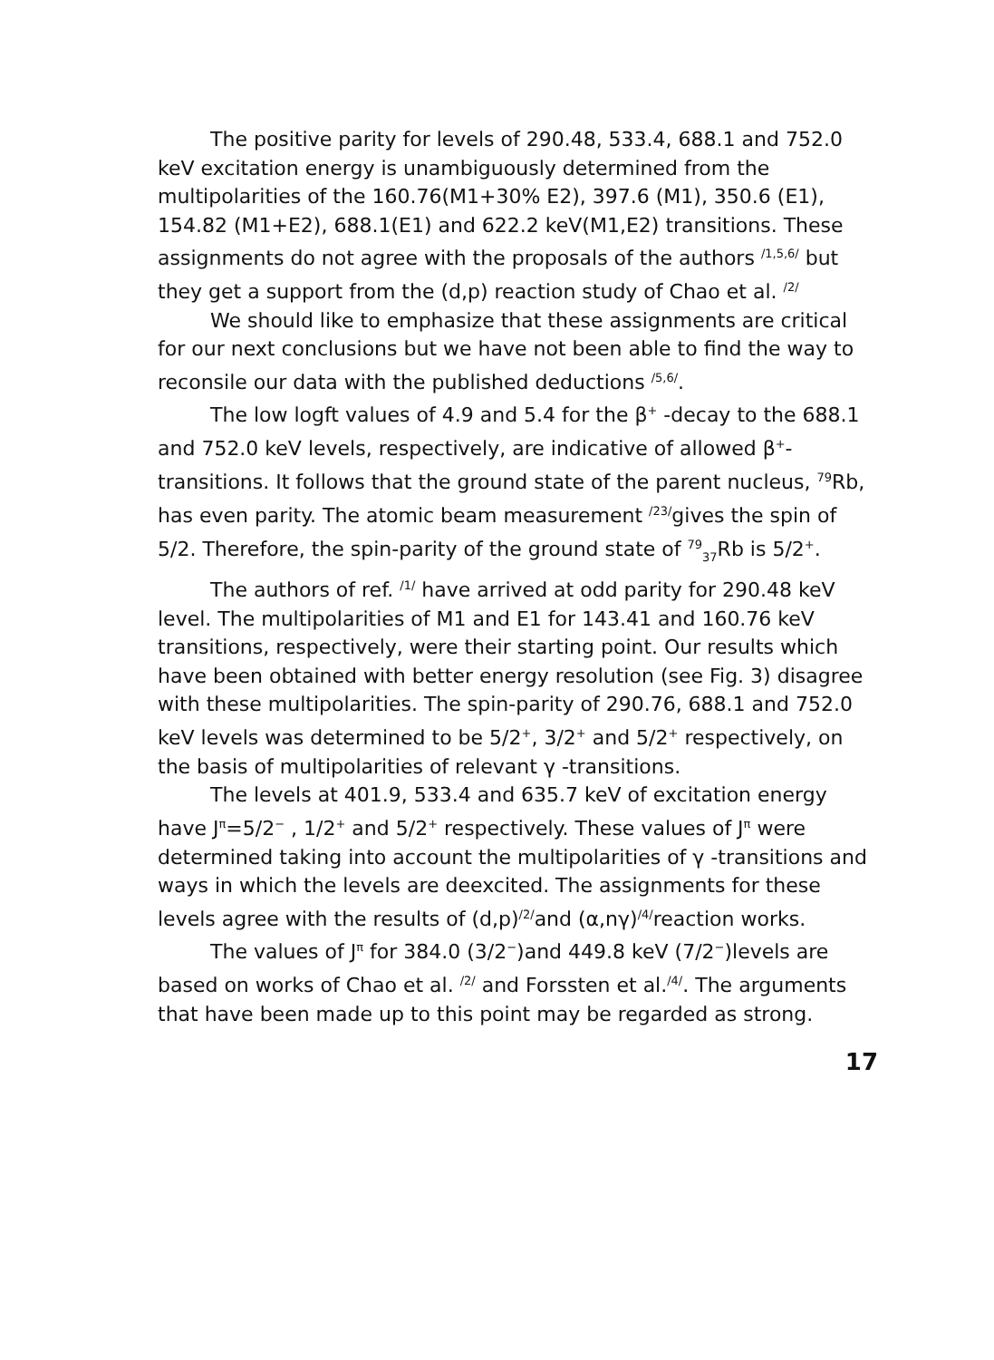The positive parity for levels of 290.48, 533.4, 688.1 and 752.0 keV excitation energy is unambiguously determined from the multipolarities of the 160.76(M1+30% E2), 397.6 (M1), 350.6 (E1), 154.82 (M1+E2), 688.1(E1) and 622.2 keV(M1,E2) transitions. These assignments do not agree with the proposals of the authors <sup>/1,5,6/</sup> but they get a support from the (d,p) reaction study of Chao et al. <sup>/2/</sup>
We should like to emphasize that these assignments are critical for our next conclusions but we have not been able to find the way to reconsile our data with the published deductions <sup>/5,6/</sup>.
The low logft values of 4.9 and 5.4 for the β<sup>+</sup> -decay to the 688.1 and 752.0 keV levels, respectively, are indicative of allowed β<sup>+</sup>-transitions. It follows that the ground state of the parent nucleus, <sup>79</sup>Rb, has even parity. The atomic beam measurement <sup>/23/</sup>gives the spin of 5/2. Therefore, the spin-parity of the ground state of <sup>79</sup><sub>37</sub>Rb is 5/2<sup>+</sup>.
The authors of ref. <sup>/1/</sup> have arrived at odd parity for 290.48 keV level. The multipolarities of M1 and E1 for 143.41 and 160.76 keV transitions, respectively, were their starting point. Our results which have been obtained with better energy resolution (see Fig. 3) disagree with these multipolarities. The spin-parity of 290.76, 688.1 and 752.0 keV levels was determined to be 5/2<sup>+</sup>, 3/2<sup>+</sup> and 5/2<sup>+</sup> respectively, on the basis of multipolarities of relevant γ -transitions.
The levels at 401.9, 533.4 and 635.7 keV of excitation energy have J<sup>π</sup>=5/2<sup>−</sup> , 1/2<sup>+</sup> and 5/2<sup>+</sup> respectively. These values of J<sup>π</sup> were determined taking into account the multipolarities of γ -transitions and ways in which the levels are deexcited. The assignments for these levels agree with the results of (d,p)<sup>/2/</sup>and (α,nγ)<sup>/4/</sup>reaction works.
The values of J<sup>π</sup> for 384.0 (3/2<sup>−</sup>)and 449.8 keV (7/2<sup>−</sup>)levels are based on works of Chao et al. <sup>/2/</sup> and Forssten et al.<sup>/4/</sup>. The arguments that have been made up to this point may be regarded as strong.
17